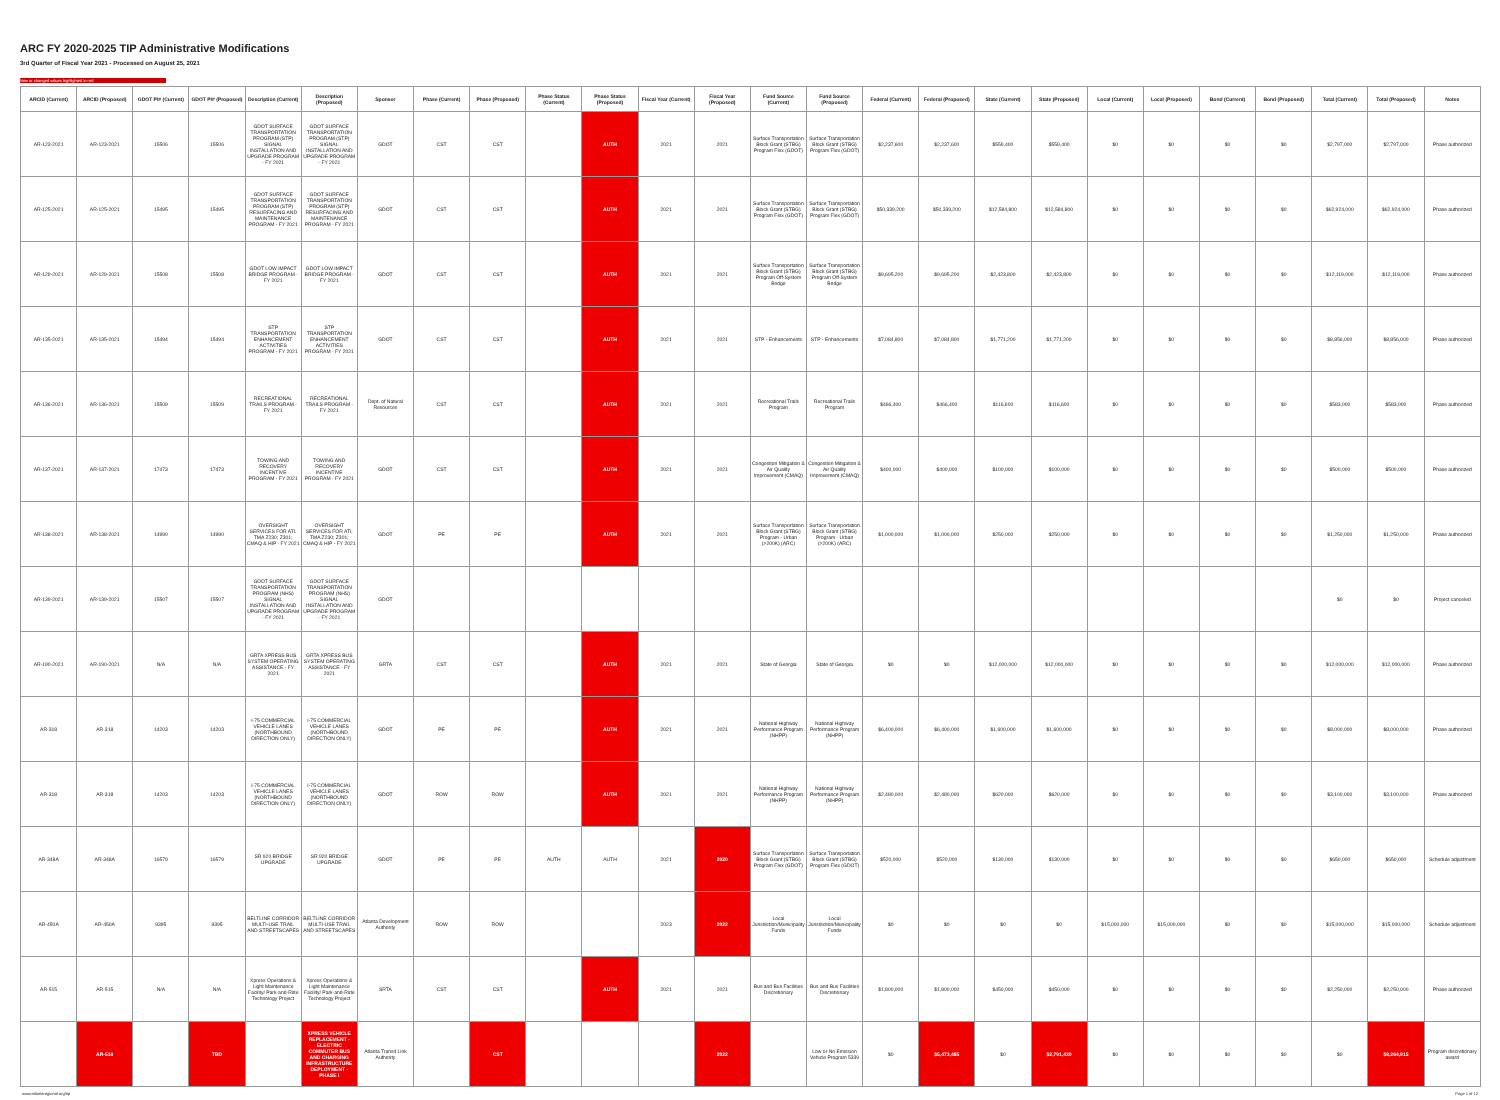ARC FY 2020-2025 TIP Administrative Modifications
3rd Quarter of Fiscal Year 2021 - Processed on August 25, 2021
New or changed values highlighted in red
| ARCID (Current) | ARCID (Proposed) | GDOT PI# (Current) | GDOT PI# (Proposed) | Description (Current) | Description (Proposed) | Sponsor | Phase (Current) | Phase (Proposed) | Phase Status (Current) | Phase Status (Proposed) | Fiscal Year (Current) | Fiscal Year (Proposed) | Fund Source (Current) | Fund Source (Proposed) | Federal (Current) | Federal (Proposed) | State (Current) | State (Proposed) | Local (Current) | Local (Proposed) | Bond (Current) | Bond (Proposed) | Total (Current) | Total (Proposed) | Notes |
| --- | --- | --- | --- | --- | --- | --- | --- | --- | --- | --- | --- | --- | --- | --- | --- | --- | --- | --- | --- | --- | --- | --- | --- | --- | --- |
| AR-123-2021 | AR-123-2021 | 15506 | 15506 | GDOT SURFACE TRANSPORTATION PROGRAM (STP) SIGNAL INSTALLATION AND UPGRADE PROGRAM - FY 2021 | GDOT SURFACE TRANSPORTATION PROGRAM (STP) SIGNAL INSTALLATION AND UPGRADE PROGRAM - FY 2021 | GDOT | CST | CST | | AUTH | 2021 | 2021 | Surface Transportation Block Grant (STBG) Program Flex (GDOT) | Surface Transportation Block Grant (STBG) Program Flex (GDOT) | $2,237,600 | $2,237,600 | $559,400 | $559,400 | $0 | $0 | $0 | $0 | $2,797,000 | $2,797,000 | Phase authorized |
| AR-125-2021 | AR-125-2021 | 15495 | 15495 | GDOT SURFACE TRANSPORTATION PROGRAM (STP) RESURFACING AND MAINTENANCE PROGRAM - FY 2021 | GDOT SURFACE TRANSPORTATION PROGRAM (STP) RESURFACING AND MAINTENANCE PROGRAM - FY 2021 | GDOT | CST | CST | | AUTH | 2021 | 2021 | Surface Transportation Block Grant (STBG) Program Flex (GDOT) | Surface Transportation Block Grant (STBG) Program Flex (GDOT) | $50,339,200 | $50,339,200 | $12,584,800 | $12,584,800 | $0 | $0 | $0 | $0 | $62,924,000 | $62,924,000 | Phase authorized |
| AR-129-2021 | AR-129-2021 | 15508 | 15508 | GDOT LOW IMPACT BRIDGE PROGRAM - FY 2021 | GDOT LOW IMPACT BRIDGE PROGRAM - FY 2021 | GDOT | CST | CST | | AUTH | 2021 | 2021 | Surface Transportation Block Grant (STBG) Program Off-System Bridge | Surface Transportation Block Grant (STBG) Program Off-System Bridge | $9,695,200 | $9,695,200 | $2,423,800 | $2,423,800 | $0 | $0 | $0 | $0 | $12,119,000 | $12,119,000 | Phase authorized |
| AR-135-2021 | AR-135-2021 | 15494 | 15494 | STP TRANSPORTATION ENHANCEMENT ACTIVITIES PROGRAM - FY 2021 | STP TRANSPORTATION ENHANCEMENT ACTIVITIES PROGRAM - FY 2021 | GDOT | CST | CST | | AUTH | 2021 | 2021 | STP - Enhancements | STP - Enhancements | $7,084,800 | $7,084,800 | $1,771,200 | $1,771,200 | $0 | $0 | $0 | $0 | $8,856,000 | $8,856,000 | Phase authorized |
| AR-136-2021 | AR-136-2021 | 15509 | 15509 | RECREATIONAL TRAILS PROGRAM - FY 2021 | RECREATIONAL TRAILS PROGRAM - FY 2021 | Dept. of Natural Resources | CST | CST | | AUTH | 2021 | 2021 | Recreational Trails Program | Recreational Trails Program | $466,400 | $466,400 | $116,600 | $116,600 | $0 | $0 | $0 | $0 | $583,000 | $583,000 | Phase authorized |
| AR-137-2021 | AR-137-2021 | 17473 | 17473 | TOWING AND RECOVERY INCENTIVE PROGRAM - FY 2021 | TOWING AND RECOVERY INCENTIVE PROGRAM - FY 2021 | GDOT | CST | CST | | AUTH | 2021 | 2021 | Congestion Mitigation & Air Quality Improvement (CMAQ) | Congestion Mitigation & Air Quality Improvement (CMAQ) | $400,000 | $400,000 | $100,000 | $100,000 | $0 | $0 | $0 | $0 | $500,000 | $500,000 | Phase authorized |
| AR-138-2021 | AR-138-2021 | 14990 | 14990 | OVERSIGHT SERVICES FOR ATL TMA Z230; Z301; CMAQ & HIP - FY 2021 | OVERSIGHT SERVICES FOR ATL TMA Z230; Z301; CMAQ & HIP - FY 2021 | GDOT | PE | PE | | AUTH | 2021 | 2021 | Surface Transportation Block Grant (STBG) Program - Urban (>200K) (ARC) | Surface Transportation Block Grant (STBG) Program - Urban (>200K) (ARC) | $1,000,000 | $1,000,000 | $250,000 | $250,000 | $0 | $0 | $0 | $0 | $1,250,000 | $1,250,000 | Phase authorized |
| AR-139-2021 | AR-139-2021 | 15507 | 15507 | GDOT SURFACE TRANSPORTATION PROGRAM (NHS) SIGNAL INSTALLATION AND UPGRADE PROGRAM - FY 2021 | GDOT SURFACE TRANSPORTATION PROGRAM (NHS) SIGNAL INSTALLATION AND UPGRADE PROGRAM - FY 2021 | GDOT | | | | | | | | | | | | | | | | | $0 | $0 | Project canceled |
| AR-190-2021 | AR-190-2021 | N/A | N/A | GRTA XPRESS BUS SYSTEM OPERATING ASSISTANCE - FY 2021 | GRTA XPRESS BUS SYSTEM OPERATING ASSISTANCE - FY 2021 | GRTA | CST | CST | | AUTH | 2021 | 2021 | State of Georgia | State of Georgia | $0 | $0 | $12,000,000 | $12,000,000 | $0 | $0 | $0 | $0 | $12,000,000 | $12,000,000 | Phase authorized |
| AR-318 | AR-318 | 14203 | 14203 | I-75 COMMERCIAL VEHICLE LANES (NORTHBOUND DIRECTION ONLY) | I-75 COMMERCIAL VEHICLE LANES (NORTHBOUND DIRECTION ONLY) | GDOT | PE | PE | | AUTH | 2021 | 2021 | National Highway Performance Program (NHPP) | National Highway Performance Program (NHPP) | $6,400,000 | $6,400,000 | $1,600,000 | $1,600,000 | $0 | $0 | $0 | $0 | $8,000,000 | $8,000,000 | Phase authorized |
| AR-318 | AR-318 | 14203 | 14203 | I-75 COMMERCIAL VEHICLE LANES (NORTHBOUND DIRECTION ONLY) | I-75 COMMERCIAL VEHICLE LANES (NORTHBOUND DIRECTION ONLY) | GDOT | ROW | ROW | | AUTH | 2021 | 2021 | National Highway Performance Program (NHPP) | National Highway Performance Program (NHPP) | $2,480,000 | $2,480,000 | $620,000 | $620,000 | $0 | $0 | $0 | $0 | $3,100,000 | $3,100,000 | Phase authorized |
| AR-348A | AR-348A | 16579 | 16579 | SR 920 BRIDGE UPGRADE | SR 920 BRIDGE UPGRADE | GDOT | PE | PE | AUTH | AUTH | 2021 | 2020 | Surface Transportation Block Grant (STBG) Program Flex (GDOT) | Surface Transportation Block Grant (STBG) Program Flex (GDOT) | $520,000 | $520,000 | $130,000 | $130,000 | $0 | $0 | $0 | $0 | $650,000 | $650,000 | Schedule adjustment |
| AR-450A | AR-450A | 9395 | 9395 | BELTLINE CORRIDOR MULTI-USE TRAIL AND STREETSCAPES | BELTLINE CORRIDOR MULTI-USE TRAIL AND STREETSCAPES | Atlanta Development Authority | ROW | ROW | | | 2023 | 2022 | Local Jurisdiction/Municipality Funds | Local Jurisdiction/Municipality Funds | $0 | $0 | $0 | $0 | $15,000,000 | $15,000,000 | $0 | $0 | $15,000,000 | $15,000,000 | Schedule adjustment |
| AR-515 | AR-515 | N/A | N/A | Xpress Operations & Light Maintenance Facility/ Park-and-Ride Technology Project | Xpress Operations & Light Maintenance Facility/ Park-and-Ride Technology Project | SRTA | CST | CST | | AUTH | 2021 | 2021 | Bus and Bus Facilities Discretionary | Bus and Bus Facilities Discretionary | $1,800,000 | $1,800,000 | $450,000 | $450,000 | $0 | $0 | $0 | $0 | $2,250,000 | $2,250,000 | Phase authorized |
| | AR-516 | | TBD | | XPRESS VEHICLE REPLACEMENT - ELECTRIC COMMUTER BUS AND CHARGING INFRASTRUCTURE DEPLOYMENT - PHASE I | Atlanta Transit Link Authority | | CST | | | | 2022 | | Low or No Emission Vehicle Program 5339 | $0 | $5,473,485 | $0 | $2,791,430 | $0 | $0 | $0 | $0 | $0 | $8,264,915 | Program discretionary award |
www.atlantaregional.org/tip Page 1 of 12